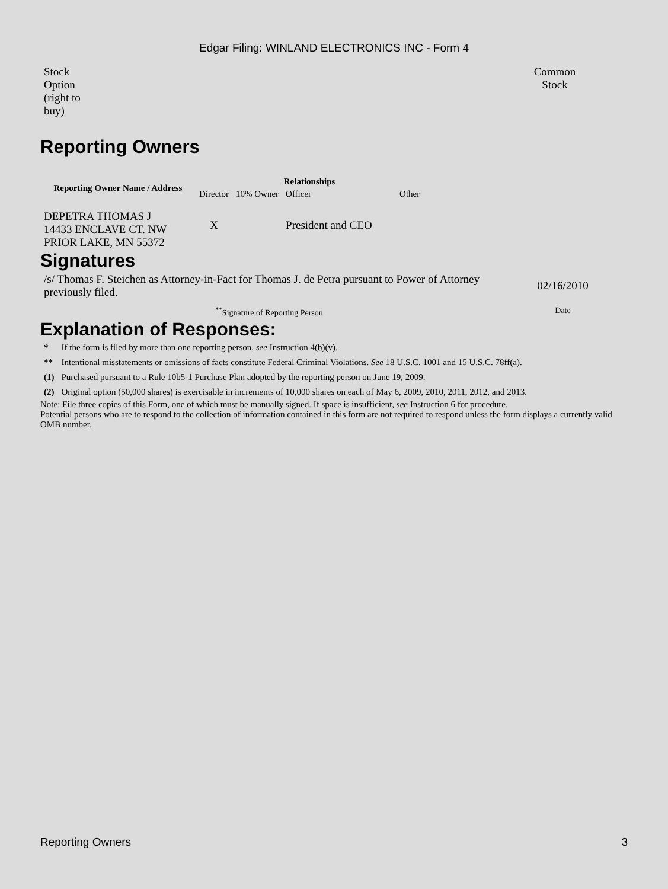Edgar Filing: WINLAND ELECTRONICS INC - Form 4
| Stock Option (right to buy) | | Common Stock | |
Reporting Owners
| Reporting Owner Name / Address | Relationships | | | |
| --- | --- | --- | --- | --- |
| | Director | 10% Owner | Officer | Other |
| DEPETRA THOMAS J 14433 ENCLAVE CT. NW PRIOR LAKE, MN 55372 | X | | President and CEO | |
Signatures
| /s/ Thomas F. Steichen as Attorney-in-Fact for Thomas J. de Petra pursuant to Power of Attorney previously filed. | 02/16/2010 |
| <sup>**</sup> Signature of Reporting Person | Date |
Explanation of Responses:
| * | If the form is filed by more than one reporting person, see Instruction 4(b)(v). |
| ** | Intentional misstatements or omissions of facts constitute Federal Criminal Violations. See 18 U.S.C. 1001 and 15 U.S.C. 78ff(a). |
| (1) | Purchased pursuant to a Rule 10b5-1 Purchase Plan adopted by the reporting person on June 19, 2009. |
| (2) | Original option (50,000 shares) is exercisable in increments of 10,000 shares on each of May 6, 2009, 2010, 2011, 2012, and 2013. |
Note: File three copies of this Form, one of which must be manually signed. If space is insufficient, see Instruction 6 for procedure.
Potential persons who are to respond to the collection of information contained in this form are not required to respond unless the form displays a currently valid OMB number.
Reporting Owners 3